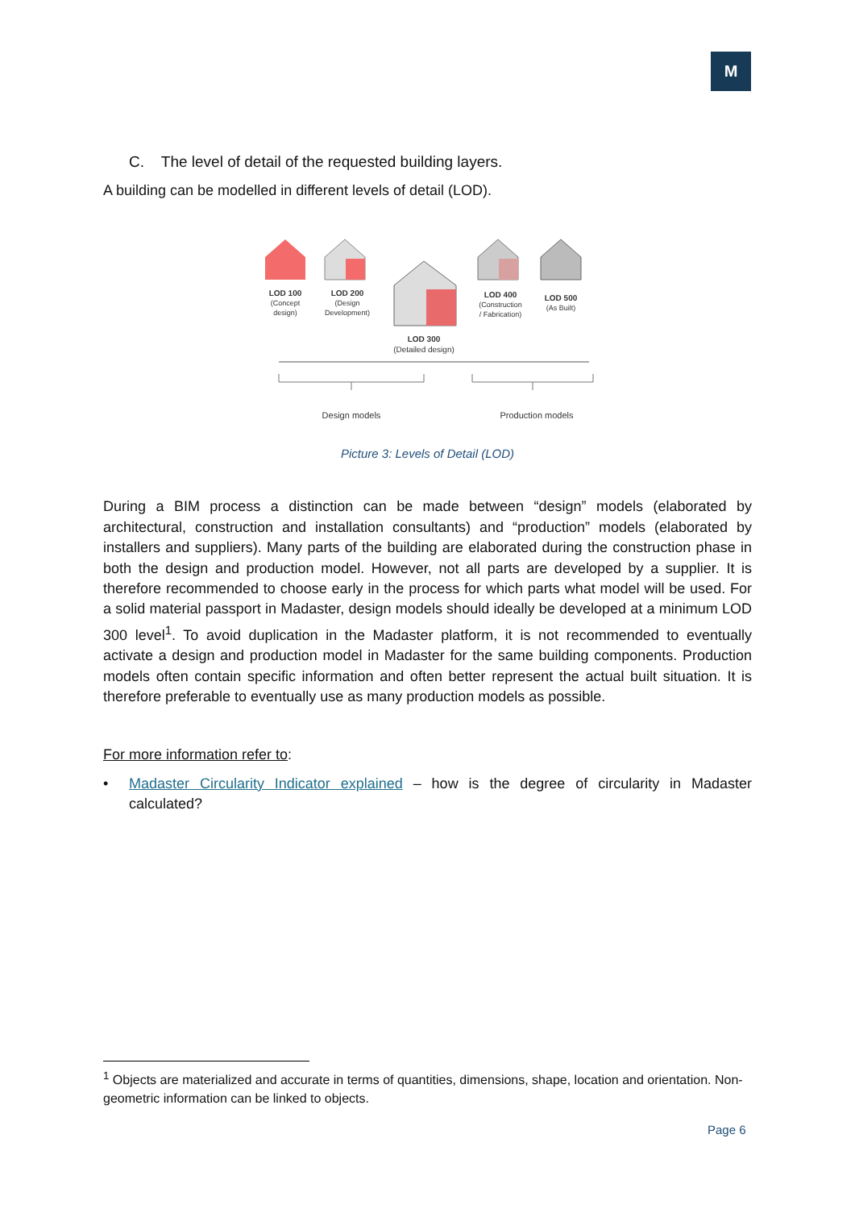M
C. The level of detail of the requested building layers.
A building can be modelled in different levels of detail (LOD).
LOD 100
(Concept
design)
LOD 200
(Design
Development)
LOD 300
(Detailed design)
LOD 400
(Construction
/ Fabrication)
LOD 500
(As Built)
Design models
Production models
Picture 3: Levels of Detail (LOD)
During a BIM process a distinction can be made between “design” models (elaborated by architectural, construction and installation consultants) and “production” models (elaborated by installers and suppliers). Many parts of the building are elaborated during the construction phase in both the design and production model. However, not all parts are developed by a supplier. It is therefore recommended to choose early in the process for which parts what model will be used. For a solid material passport in Madaster, design models should ideally be developed at a minimum LOD 300 level<sup>1</sup>. To avoid duplication in the Madaster platform, it is not recommended to eventually activate a design and production model in Madaster for the same building components. Production models often contain specific information and often better represent the actual built situation. It is therefore preferable to eventually use as many production models as possible.
For more information refer to:
• Madaster Circularity Indicator explained – how is the degree of circularity in Madaster calculated?
<sup>1</sup> Objects are materialized and accurate in terms of quantities, dimensions, shape, location and orientation. Non-geometric information can be linked to objects.
Page 6